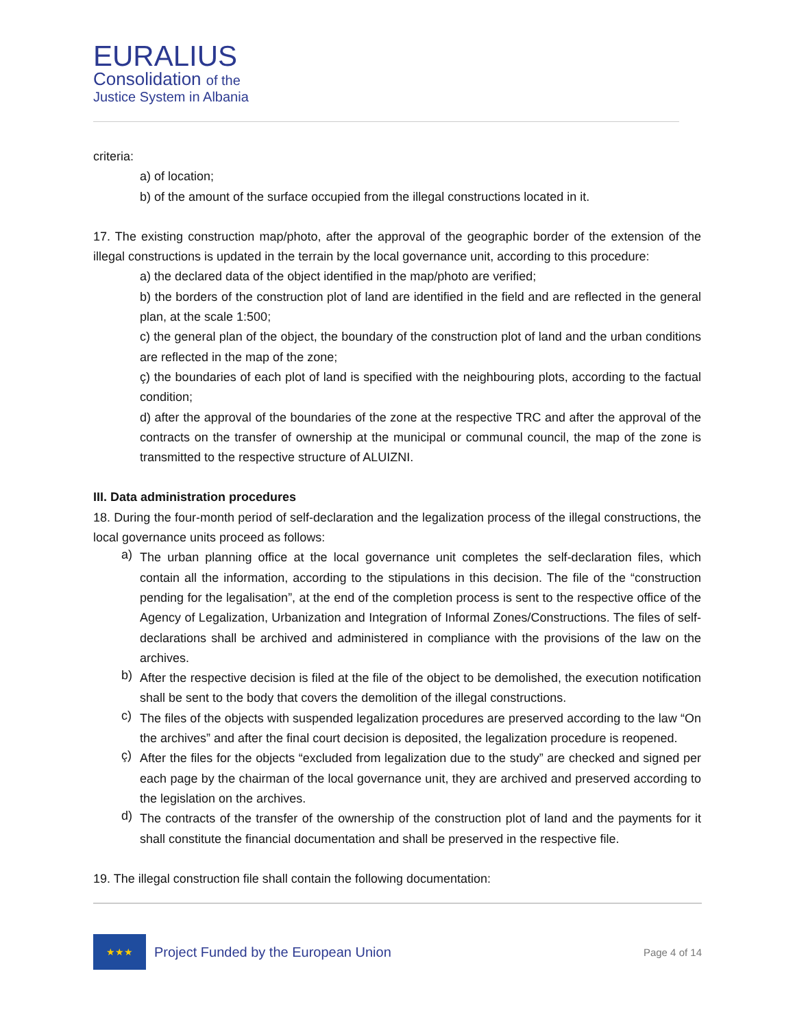EURALIUS
Consolidation of the
Justice System in Albania
criteria:
a) of location;
b) of the amount of the surface occupied from the illegal constructions located in it.
17. The existing construction map/photo, after the approval of the geographic border of the extension of the illegal constructions is updated in the terrain by the local governance unit, according to this procedure:
a) the declared data of the object identified in the map/photo are verified;
b) the borders of the construction plot of land are identified in the field and are reflected in the general plan, at the scale 1:500;
c) the general plan of the object, the boundary of the construction plot of land and the urban conditions are reflected in the map of the zone;
ç) the boundaries of each plot of land is specified with the neighbouring plots, according to the factual condition;
d) after the approval of the boundaries of the zone at the respective TRC and after the approval of the contracts on the transfer of ownership at the municipal or communal council, the map of the zone is transmitted to the respective structure of ALUIZNI.
III. Data administration procedures
18. During the four-month period of self-declaration and the legalization process of the illegal constructions, the local governance units proceed as follows:
a)
The urban planning office at the local governance unit completes the self-declaration files, which contain all the information, according to the stipulations in this decision. The file of the “construction pending for the legalisation”, at the end of the completion process is sent to the respective office of the Agency of Legalization, Urbanization and Integration of Informal Zones/Constructions. The files of self-declarations shall be archived and administered in compliance with the provisions of the law on the archives.
b)
After the respective decision is filed at the file of the object to be demolished, the execution notification shall be sent to the body that covers the demolition of the illegal constructions.
c)
The files of the objects with suspended legalization procedures are preserved according to the law “On the archives” and after the final court decision is deposited, the legalization procedure is reopened.
ç)
After the files for the objects “excluded from legalization due to the study” are checked and signed per each page by the chairman of the local governance unit, they are archived and preserved according to the legislation on the archives.
d)
The contracts of the transfer of the ownership of the construction plot of land and the payments for it shall constitute the financial documentation and shall be preserved in the respective file.
19. The illegal construction file shall contain the following documentation:
★★★
Project Funded by the European Union
Page 4 of 14